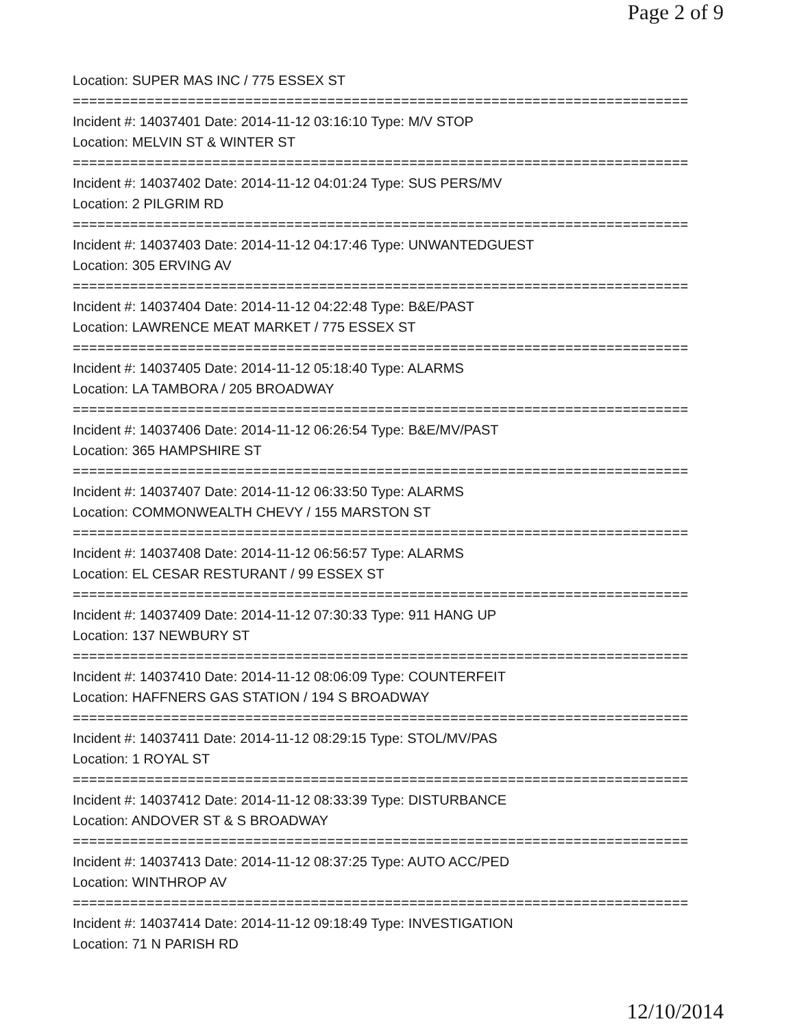Page 2 of 9
Location: SUPER MAS INC / 775 ESSEX ST
===========================================================================
Incident #: 14037401 Date: 2014-11-12 03:16:10 Type: M/V STOP
Location: MELVIN ST & WINTER ST
===========================================================================
Incident #: 14037402 Date: 2014-11-12 04:01:24 Type: SUS PERS/MV
Location: 2 PILGRIM RD
===========================================================================
Incident #: 14037403 Date: 2014-11-12 04:17:46 Type: UNWANTEDGUEST
Location: 305 ERVING AV
===========================================================================
Incident #: 14037404 Date: 2014-11-12 04:22:48 Type: B&E/PAST
Location: LAWRENCE MEAT MARKET / 775 ESSEX ST
===========================================================================
Incident #: 14037405 Date: 2014-11-12 05:18:40 Type: ALARMS
Location: LA TAMBORA / 205 BROADWAY
===========================================================================
Incident #: 14037406 Date: 2014-11-12 06:26:54 Type: B&E/MV/PAST
Location: 365 HAMPSHIRE ST
===========================================================================
Incident #: 14037407 Date: 2014-11-12 06:33:50 Type: ALARMS
Location: COMMONWEALTH CHEVY / 155 MARSTON ST
===========================================================================
Incident #: 14037408 Date: 2014-11-12 06:56:57 Type: ALARMS
Location: EL CESAR RESTURANT / 99 ESSEX ST
===========================================================================
Incident #: 14037409 Date: 2014-11-12 07:30:33 Type: 911 HANG UP
Location: 137 NEWBURY ST
===========================================================================
Incident #: 14037410 Date: 2014-11-12 08:06:09 Type: COUNTERFEIT
Location: HAFFNERS GAS STATION / 194 S BROADWAY
===========================================================================
Incident #: 14037411 Date: 2014-11-12 08:29:15 Type: STOL/MV/PAS
Location: 1 ROYAL ST
===========================================================================
Incident #: 14037412 Date: 2014-11-12 08:33:39 Type: DISTURBANCE
Location: ANDOVER ST & S BROADWAY
===========================================================================
Incident #: 14037413 Date: 2014-11-12 08:37:25 Type: AUTO ACC/PED
Location: WINTHROP AV
===========================================================================
Incident #: 14037414 Date: 2014-11-12 09:18:49 Type: INVESTIGATION
Location: 71 N PARISH RD
12/10/2014